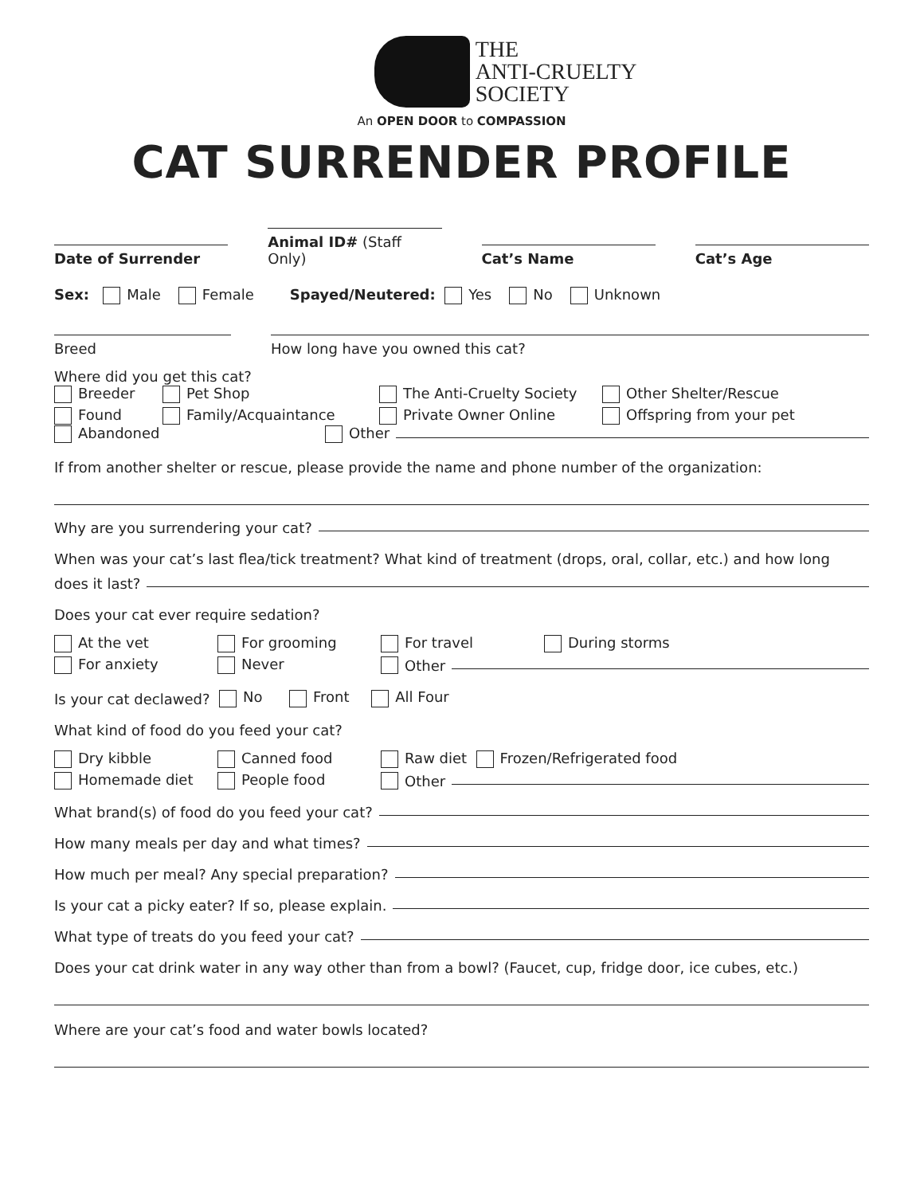THE
ANTI-CRUELTY
SOCIETY
An OPEN DOOR to COMPASSION
CAT SURRENDER PROFILE
Date of Surrender
Animal ID# (Staff Only)
Cat’s Name
Cat’s Age
Sex: Male Female Spayed/Neutered: Yes No Unknown
Breed
How long have you owned this cat?
Where did you get this cat?
Breeder Pet Shop The Anti-Cruelty Society Other Shelter/Rescue Found Family/Acquaintance Private Owner Online Offspring from your pet
Abandoned Other
If from another shelter or rescue, please provide the name and phone number of the organization:
Why are you surrendering your cat?
When was your cat’s last flea/tick treatment? What kind of treatment (drops, oral, collar, etc.) and how long
does it last?
Does your cat ever require sedation?
At the vet For grooming For travel During storms For anxiety Never Other
Is your cat declawed? No Front All Four
What kind of food do you feed your cat?
Dry kibble Canned food Raw diet Frozen/Refrigerated food Homemade diet People food Other
What brand(s) of food do you feed your cat?
How many meals per day and what times?
How much per meal? Any special preparation?
Is your cat a picky eater? If so, please explain.
What type of treats do you feed your cat?
Does your cat drink water in any way other than from a bowl? (Faucet, cup, fridge door, ice cubes, etc.)
Where are your cat’s food and water bowls located?